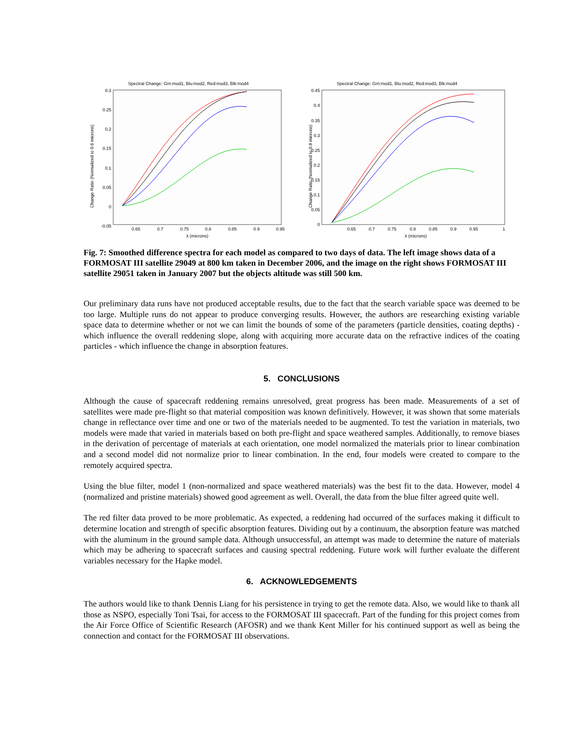Spectral Change: Grn:mod1, Blu:mod2, Red:mod3, Blk:mod4
0.3
0.25
0.2
0.15
0.1
0.05
0
-0.05
0.65
0.7
0.75
0.8
0.85
0.9
0.95
λ (microns)
Change Ratio (Normalized to 0.6 microns)
Spectral Change: Grn:mod1, Blu:mod2, Red:mod3, Blk:mod4
0.45
0.4
0.35
0.3
0.25
0.2
0.15
0.1
0.05
0
0.65
0.7
0.75
0.8
0.85
0.9
0.95
1
λ (microns)
Change Ratio (Normalized to 0.8 microns)
Fig. 7: Smoothed difference spectra for each model as compared to two days of data. The left image shows data of a FORMOSAT III satellite 29049 at 800 km taken in December 2006, and the image on the right shows FORMOSAT III satellite 29051 taken in January 2007 but the objects altitude was still 500 km.
Our preliminary data runs have not produced acceptable results, due to the fact that the search variable space was deemed to be too large. Multiple runs do not appear to produce converging results. However, the authors are researching existing variable space data to determine whether or not we can limit the bounds of some of the parameters (particle densities, coating depths) - which influence the overall reddening slope, along with acquiring more accurate data on the refractive indices of the coating particles - which influence the change in absorption features.
5. CONCLUSIONS
Although the cause of spacecraft reddening remains unresolved, great progress has been made. Measurements of a set of satellites were made pre-flight so that material composition was known definitively. However, it was shown that some materials change in reflectance over time and one or two of the materials needed to be augmented. To test the variation in materials, two models were made that varied in materials based on both pre-flight and space weathered samples. Additionally, to remove biases in the derivation of percentage of materials at each orientation, one model normalized the materials prior to linear combination and a second model did not normalize prior to linear combination. In the end, four models were created to compare to the remotely acquired spectra.
Using the blue filter, model 1 (non-normalized and space weathered materials) was the best fit to the data. However, model 4 (normalized and pristine materials) showed good agreement as well. Overall, the data from the blue filter agreed quite well.
The red filter data proved to be more problematic. As expected, a reddening had occurred of the surfaces making it difficult to determine location and strength of specific absorption features. Dividing out by a continuum, the absorption feature was matched with the aluminum in the ground sample data. Although unsuccessful, an attempt was made to determine the nature of materials which may be adhering to spacecraft surfaces and causing spectral reddening. Future work will further evaluate the different variables necessary for the Hapke model.
6. ACKNOWLEDGEMENTS
The authors would like to thank Dennis Liang for his persistence in trying to get the remote data. Also, we would like to thank all those as NSPO, especially Toni Tsai, for access to the FORMOSAT III spacecraft. Part of the funding for this project comes from the Air Force Office of Scientific Research (AFOSR) and we thank Kent Miller for his continued support as well as being the connection and contact for the FORMOSAT III observations.